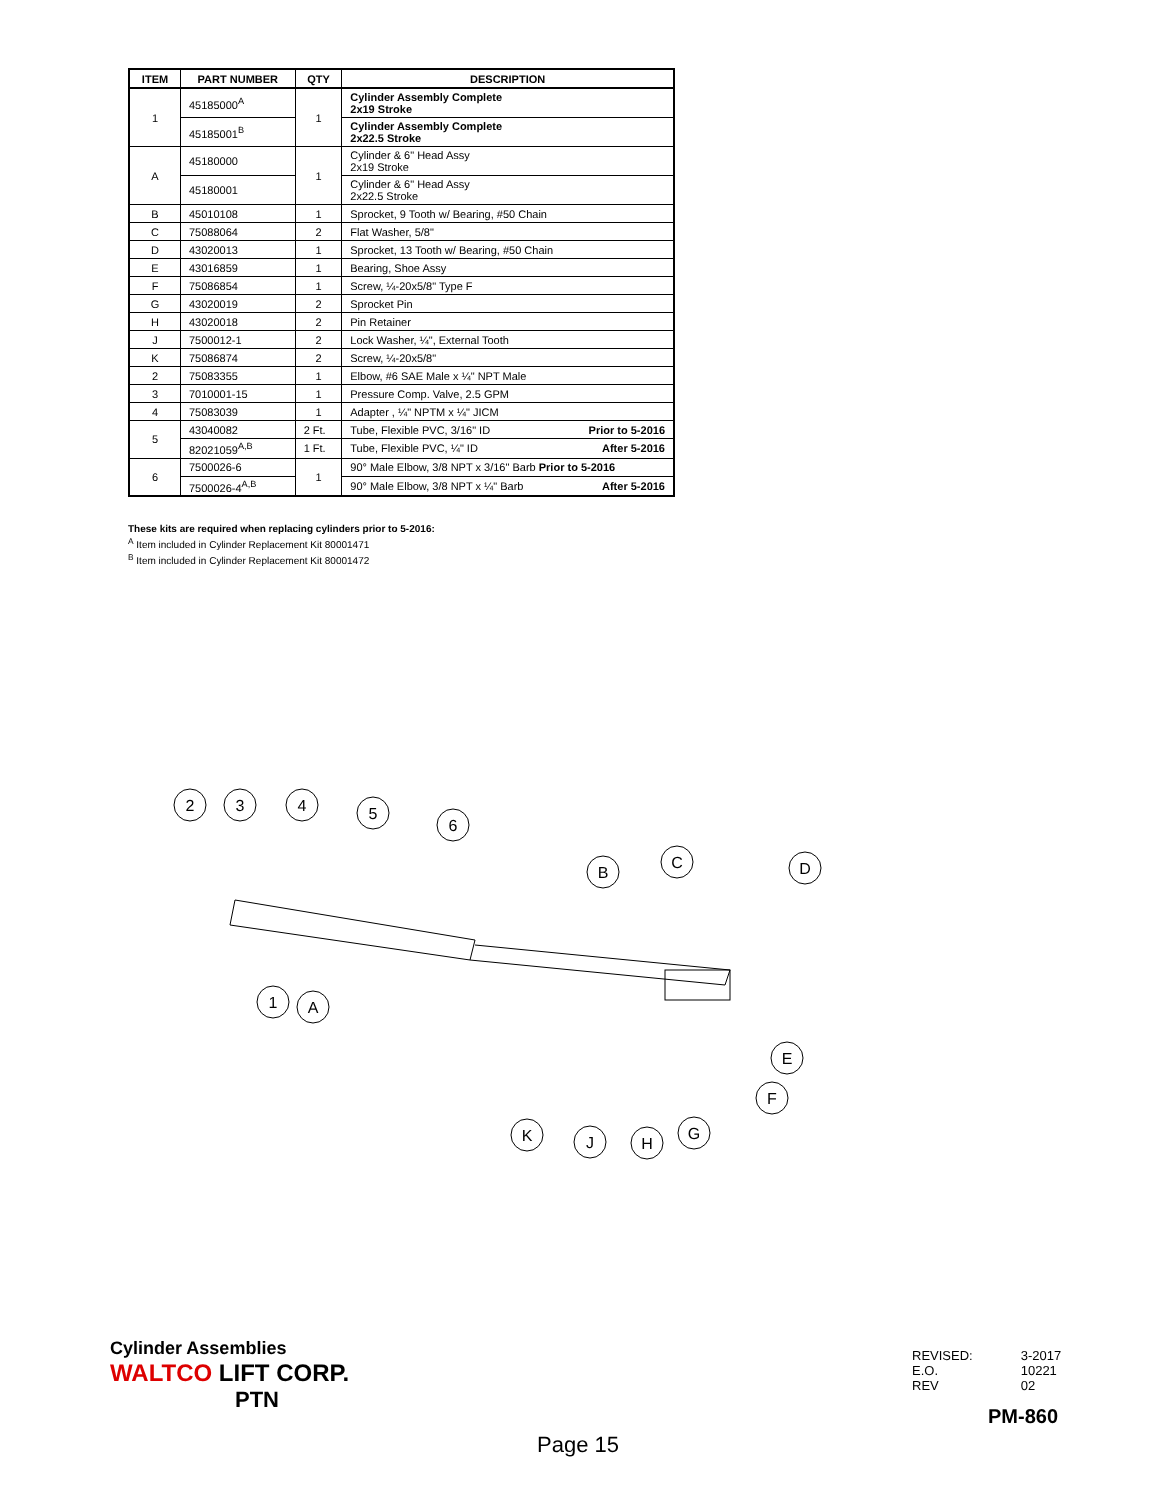| ITEM | PART NUMBER | QTY | DESCRIPTION |
| --- | --- | --- | --- |
| 1 | 45185000<sup>A</sup> | 1 | Cylinder Assembly Complete 2x19 Stroke |
| | 45185001<sup>B</sup> | | Cylinder Assembly Complete 2x22.5 Stroke |
| A | 45180000 | 1 | Cylinder & 6" Head Assy 2x19 Stroke |
| | 45180001 | | Cylinder & 6" Head Assy 2x22.5 Stroke |
| B | 45010108 | 1 | Sprocket, 9 Tooth w/ Bearing, #50 Chain |
| C | 75088064 | 2 | Flat Washer, 5/8" |
| D | 43020013 | 1 | Sprocket, 13 Tooth w/ Bearing, #50 Chain |
| E | 43016859 | 1 | Bearing, Shoe Assy |
| F | 75086854 | 1 | Screw, ¼-20x5/8" Type F |
| G | 43020019 | 2 | Sprocket Pin |
| H | 43020018 | 2 | Pin Retainer |
| J | 7500012-1 | 2 | Lock Washer, ¼", External Tooth |
| K | 75086874 | 2 | Screw, ¼-20x5/8" |
| 2 | 75083355 | 1 | Elbow, #6 SAE Male x ¼" NPT Male |
| 3 | 7010001-15 | 1 | Pressure Comp. Valve, 2.5 GPM |
| 4 | 75083039 | 1 | Adapter , ¼" NPTM x ¼" JICM |
| 5 | 43040082 | 2 Ft. | Tube, Flexible PVC, 3/16" ID Prior to 5-2016 |
| | 82021059<sup>A,B</sup> | 1 Ft. | Tube, Flexible PVC, ¼" ID After 5-2016 |
| 6 | 7500026-6 | 1 | 90° Male Elbow, 3/8 NPT x 3/16" Barb Prior to 5-2016 |
| | 7500026-4<sup>A,B</sup> | | 90° Male Elbow, 3/8 NPT x ¼" Barb After 5-2016 |
These kits are required when replacing cylinders prior to 5-2016:
<sup>A</sup> Item included in Cylinder Replacement Kit 80001471
<sup>B</sup> Item included in Cylinder Replacement Kit 80001472
2
3
4
5
6
B
C
D
1
A
E
F
K
J
H
G
Cylinder Assemblies
WALTCO LIFT CORP.
PTN
| REVISED: | 3-2017 |
| E.O. | 10221 |
| REV | 02 |
PM-860
Page 15